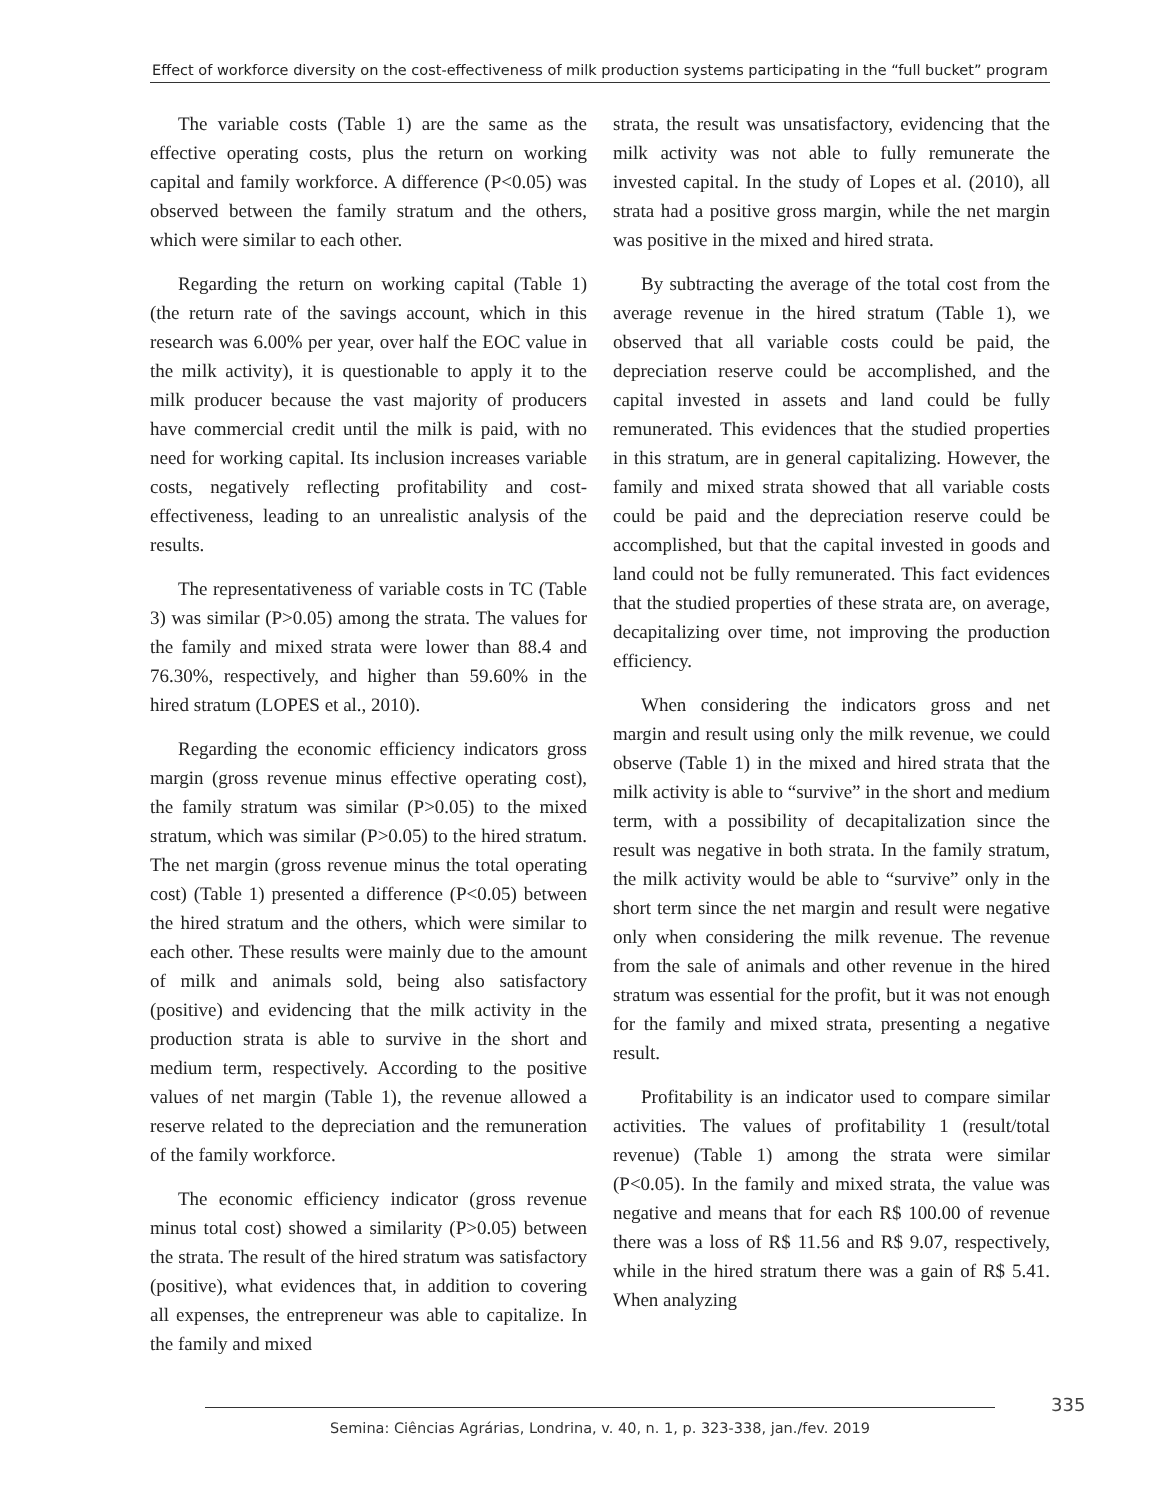Effect of workforce diversity on the cost-effectiveness of milk production systems participating in the “full bucket” program
The variable costs (Table 1) are the same as the effective operating costs, plus the return on working capital and family workforce. A difference (P<0.05) was observed between the family stratum and the others, which were similar to each other.
Regarding the return on working capital (Table 1) (the return rate of the savings account, which in this research was 6.00% per year, over half the EOC value in the milk activity), it is questionable to apply it to the milk producer because the vast majority of producers have commercial credit until the milk is paid, with no need for working capital. Its inclusion increases variable costs, negatively reflecting profitability and cost-effectiveness, leading to an unrealistic analysis of the results.
The representativeness of variable costs in TC (Table 3) was similar (P>0.05) among the strata. The values for the family and mixed strata were lower than 88.4 and 76.30%, respectively, and higher than 59.60% in the hired stratum (LOPES et al., 2010).
Regarding the economic efficiency indicators gross margin (gross revenue minus effective operating cost), the family stratum was similar (P>0.05) to the mixed stratum, which was similar (P>0.05) to the hired stratum. The net margin (gross revenue minus the total operating cost) (Table 1) presented a difference (P<0.05) between the hired stratum and the others, which were similar to each other. These results were mainly due to the amount of milk and animals sold, being also satisfactory (positive) and evidencing that the milk activity in the production strata is able to survive in the short and medium term, respectively. According to the positive values of net margin (Table 1), the revenue allowed a reserve related to the depreciation and the remuneration of the family workforce.
The economic efficiency indicator (gross revenue minus total cost) showed a similarity (P>0.05) between the strata. The result of the hired stratum was satisfactory (positive), what evidences that, in addition to covering all expenses, the entrepreneur was able to capitalize. In the family and mixed
strata, the result was unsatisfactory, evidencing that the milk activity was not able to fully remunerate the invested capital. In the study of Lopes et al. (2010), all strata had a positive gross margin, while the net margin was positive in the mixed and hired strata.
By subtracting the average of the total cost from the average revenue in the hired stratum (Table 1), we observed that all variable costs could be paid, the depreciation reserve could be accomplished, and the capital invested in assets and land could be fully remunerated. This evidences that the studied properties in this stratum, are in general capitalizing. However, the family and mixed strata showed that all variable costs could be paid and the depreciation reserve could be accomplished, but that the capital invested in goods and land could not be fully remunerated. This fact evidences that the studied properties of these strata are, on average, decapitalizing over time, not improving the production efficiency.
When considering the indicators gross and net margin and result using only the milk revenue, we could observe (Table 1) in the mixed and hired strata that the milk activity is able to “survive” in the short and medium term, with a possibility of decapitalization since the result was negative in both strata. In the family stratum, the milk activity would be able to “survive” only in the short term since the net margin and result were negative only when considering the milk revenue. The revenue from the sale of animals and other revenue in the hired stratum was essential for the profit, but it was not enough for the family and mixed strata, presenting a negative result.
Profitability is an indicator used to compare similar activities. The values of profitability 1 (result/total revenue) (Table 1) among the strata were similar (P<0.05). In the family and mixed strata, the value was negative and means that for each R$ 100.00 of revenue there was a loss of R$ 11.56 and R$ 9.07, respectively, while in the hired stratum there was a gain of R$ 5.41. When analyzing
335
Semina: Ciências Agrárias, Londrina, v. 40, n. 1, p. 323-338, jan./fev. 2019